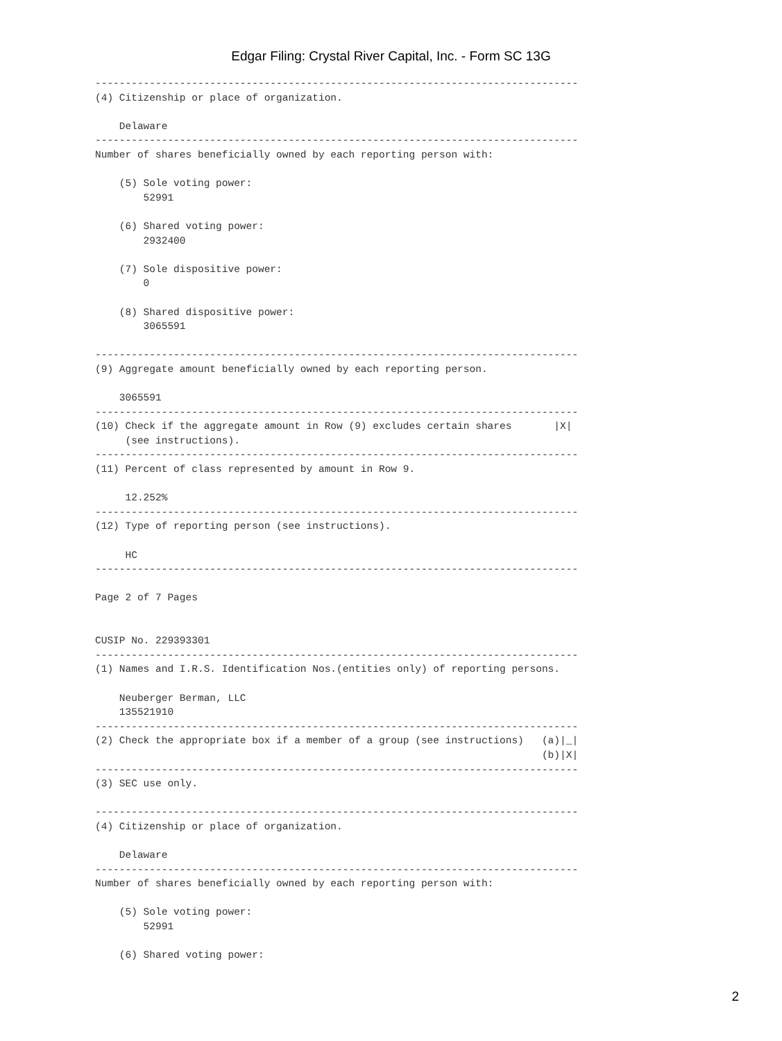Edgar Filing: Crystal River Capital, Inc. - Form SC 13G
--------------------------------------------------------------------------------
(4) Citizenship or place of organization.

    Delaware
--------------------------------------------------------------------------------
Number of shares beneficially owned by each reporting person with:

    (5) Sole voting power:
        52991

    (6) Shared voting power:
        2932400

    (7) Sole dispositive power:
        0

    (8) Shared dispositive power:
        3065591

--------------------------------------------------------------------------------
(9) Aggregate amount beneficially owned by each reporting person.

    3065591
--------------------------------------------------------------------------------
(10) Check if the aggregate amount in Row (9) excludes certain shares       |X|
     (see instructions).
--------------------------------------------------------------------------------
(11) Percent of class represented by amount in Row 9.

     12.252%
--------------------------------------------------------------------------------
(12) Type of reporting person (see instructions).

     HC
--------------------------------------------------------------------------------

Page 2 of 7 Pages


CUSIP No. 229393301
--------------------------------------------------------------------------------
(1) Names and I.R.S. Identification Nos.(entities only) of reporting persons.

    Neuberger Berman, LLC
    135521910
--------------------------------------------------------------------------------
(2) Check the appropriate box if a member of a group (see instructions)   (a)|_|
                                                                          (b)|X|
--------------------------------------------------------------------------------
(3) SEC use only.

--------------------------------------------------------------------------------
(4) Citizenship or place of organization.

    Delaware
--------------------------------------------------------------------------------
Number of shares beneficially owned by each reporting person with:

    (5) Sole voting power:
        52991

    (6) Shared voting power:
2